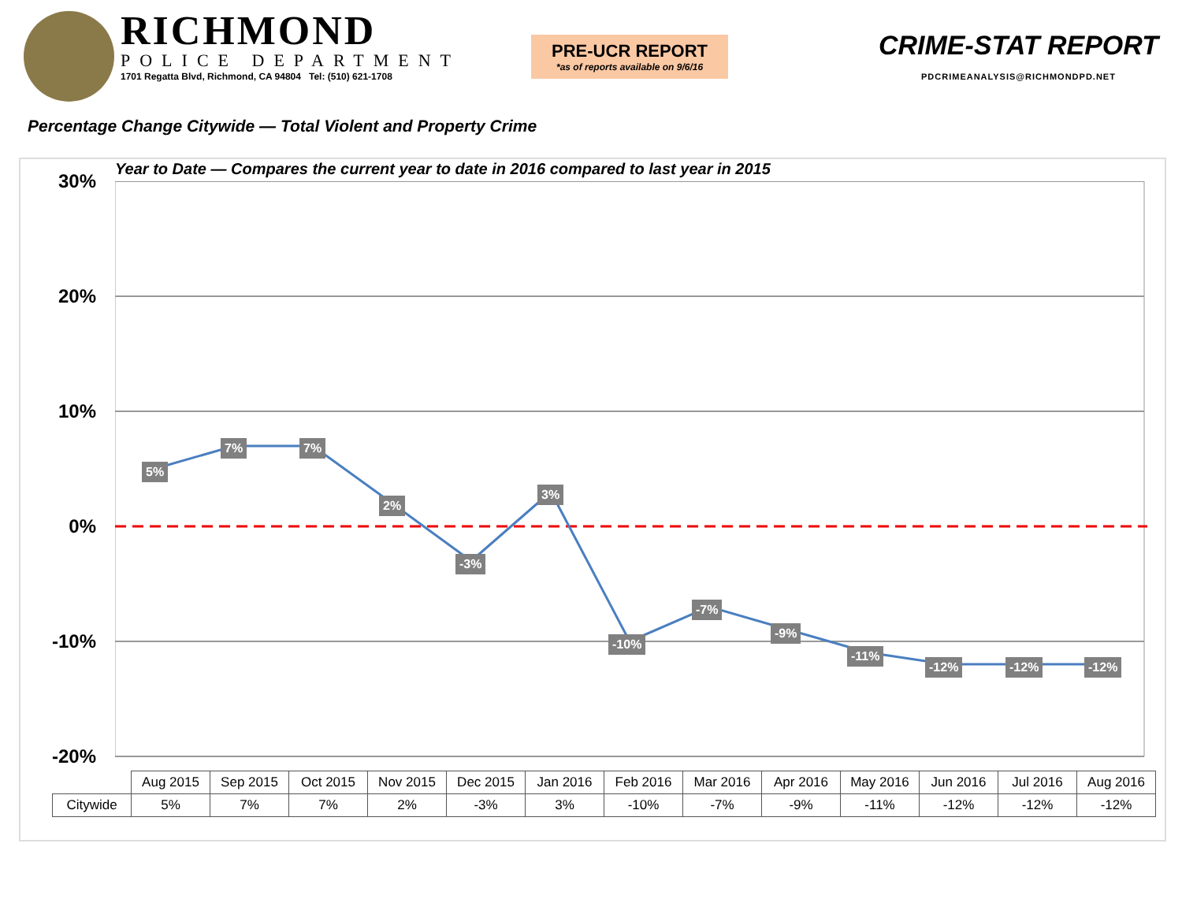RICHMOND
POLICE DEPARTMENT
1701 Regatta Blvd, Richmond, CA 94804 Tel: (510) 621-1708
PRE-UCR REPORT
*as of reports available on 9/6/16
CRIME-STAT REPORT
PDCRIMEANALYSIS@RICHMONDPD.NET
Percentage Change Citywide — Total Violent and Property Crime
Year to Date — Compares the current year to date in 2016 compared to last year in 2015
30%
20%
10%
0%
-10%
-20%
5%
7% 7%
2%
-3%
3%
-10%
-7%
-9%
-11%
-12% -12% -12%
| | Aug 2015 | Sep 2015 | Oct 2015 | Nov 2015 | Dec 2015 | Jan 2016 | Feb 2016 | Mar 2016 | Apr 2016 | May 2016 | Jun 2016 | Jul 2016 | Aug 2016 |
| --- | --- | --- | --- | --- | --- | --- | --- | --- | --- | --- | --- | --- | --- |
| Citywide | 5% | 7% | 7% | 2% | -3% | 3% | -10% | -7% | -9% | -11% | -12% | -12% | -12% |